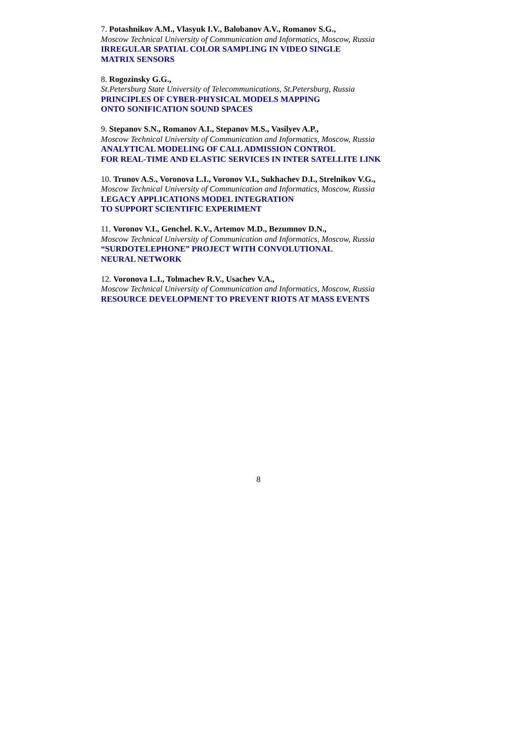7. Potashnikov A.M., Vlasyuk I.V., Balobanov A.V., Romanov S.G.,
Moscow Technical University of Communication and Informatics, Moscow, Russia
IRREGULAR SPATIAL COLOR SAMPLING IN VIDEO SINGLE
MATRIX SENSORS
8. Rogozinsky G.G.,
St.Petersburg State University of Telecommunications, St.Petersburg, Russia
PRINCIPLES OF CYBER-PHYSICAL MODELS MAPPING
ONTO SONIFICATION SOUND SPACES
9. Stepanov S.N., Romanov A.I., Stepanov M.S., Vasilyev A.P.,
Moscow Technical University of Communication and Informatics, Moscow, Russia
ANALYTICAL MODELING OF CALL ADMISSION CONTROL
FOR REAL-TIME AND ELASTIC SERVICES IN INTER SATELLITE LINK
10. Trunov A.S., Voronova L.I., Voronov V.I., Sukhachev D.I., Strelnikov V.G.,
Moscow Technical University of Communication and Informatics, Moscow, Russia
LEGACY APPLICATIONS MODEL INTEGRATION
TO SUPPORT SCIENTIFIC EXPERIMENT
11. Voronov V.I., Genchel. K.V., Artemov M.D., Bezumnov D.N.,
Moscow Technical University of Communication and Informatics, Moscow, Russia
“SURDOTELEPHONE” PROJECT WITH CONVOLUTIONAL
NEURAL NETWORK
12. Voronova L.I., Tolmachev R.V., Usachev V.A.,
Moscow Technical University of Communication and Informatics, Moscow, Russia
RESOURCE DEVELOPMENT TO PREVENT RIOTS AT MASS EVENTS
8